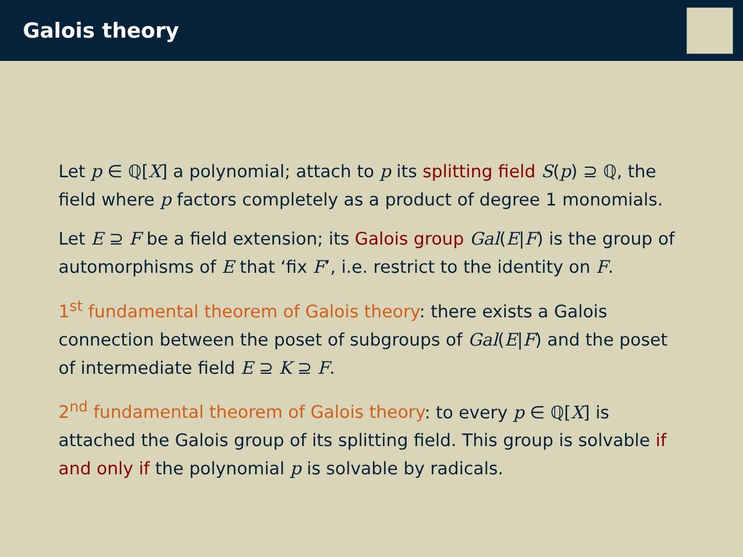Galois theory
Let p ∈ ℚ[X] a polynomial; attach to p its splitting field S(p) ⊇ ℚ, the field where p factors completely as a product of degree 1 monomials.
Let E ⊇ F be a field extension; its Galois group Gal(E|F) is the group of automorphisms of E that ‘fix F’, i.e. restrict to the identity on F.
1<sup>st</sup> fundamental theorem of Galois theory: there exists a Galois connection between the poset of subgroups of Gal(E|F) and the poset of intermediate field E ⊇ K ⊇ F.
2<sup>nd</sup> fundamental theorem of Galois theory: to every p ∈ ℚ[X] is attached the Galois group of its splitting field. This group is solvable if and only if the polynomial p is solvable by radicals.